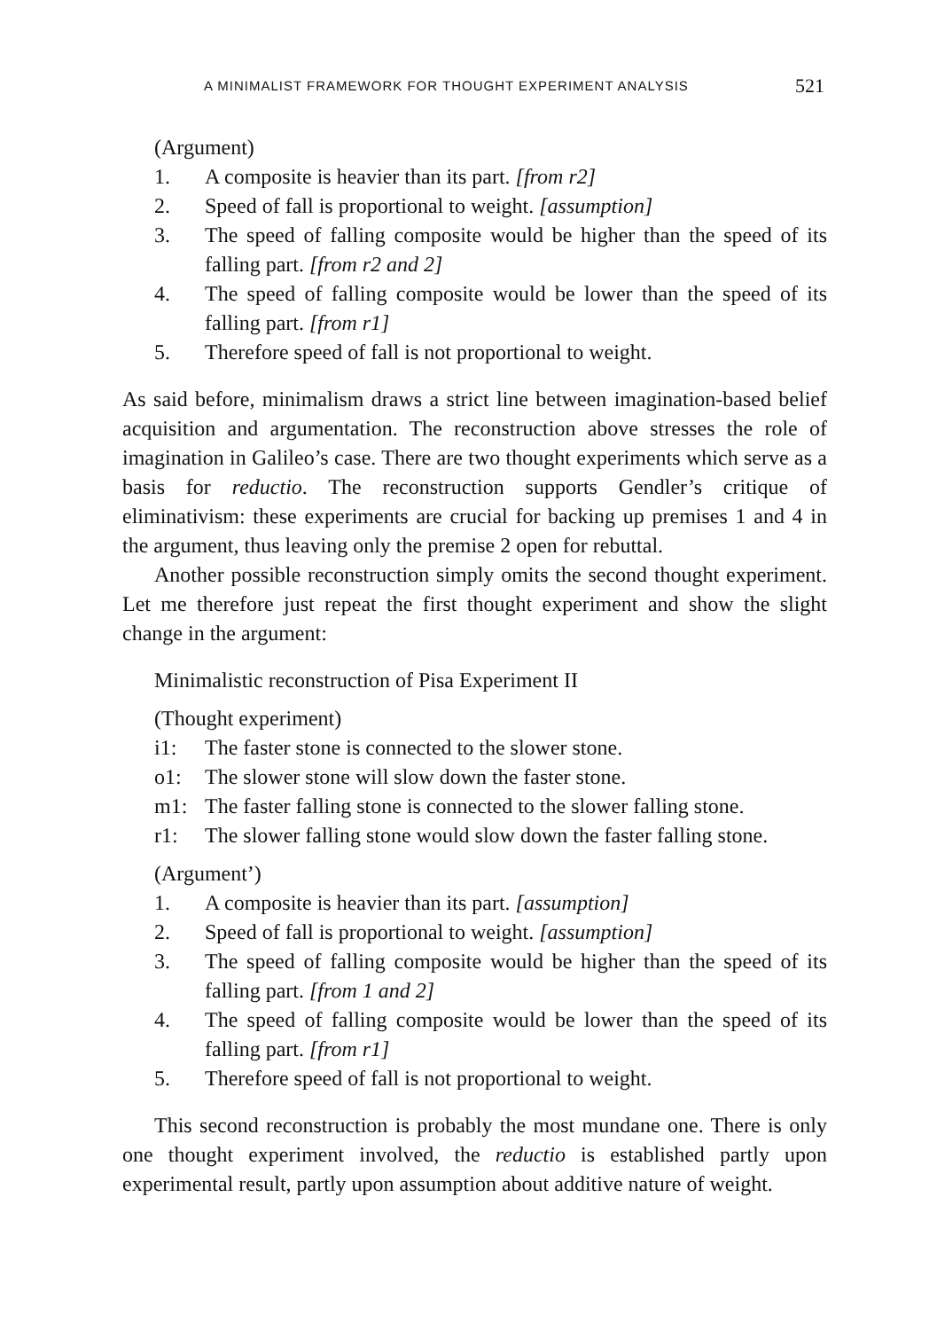A MINIMALIST FRAMEWORK FOR THOUGHT EXPERIMENT ANALYSIS 521
(Argument)
1. A composite is heavier than its part. [from r2]
2. Speed of fall is proportional to weight. [assumption]
3. The speed of falling composite would be higher than the speed of its falling part. [from r2 and 2]
4. The speed of falling composite would be lower than the speed of its falling part. [from r1]
5. Therefore speed of fall is not proportional to weight.
As said before, minimalism draws a strict line between imagination-based belief acquisition and argumentation. The reconstruction above stresses the role of imagination in Galileo’s case. There are two thought experiments which serve as a basis for reductio. The reconstruction supports Gendler’s critique of eliminativism: these experiments are crucial for backing up premises 1 and 4 in the argument, thus leaving only the premise 2 open for rebuttal.
Another possible reconstruction simply omits the second thought experiment. Let me therefore just repeat the first thought experiment and show the slight change in the argument:
Minimalistic reconstruction of Pisa Experiment II
(Thought experiment)
i1: The faster stone is connected to the slower stone.
o1: The slower stone will slow down the faster stone.
m1: The faster falling stone is connected to the slower falling stone.
r1: The slower falling stone would slow down the faster falling stone.
(Argument’)
1. A composite is heavier than its part. [assumption]
2. Speed of fall is proportional to weight. [assumption]
3. The speed of falling composite would be higher than the speed of its falling part. [from 1 and 2]
4. The speed of falling composite would be lower than the speed of its falling part. [from r1]
5. Therefore speed of fall is not proportional to weight.
This second reconstruction is probably the most mundane one. There is only one thought experiment involved, the reductio is established partly upon experimental result, partly upon assumption about additive nature of weight.